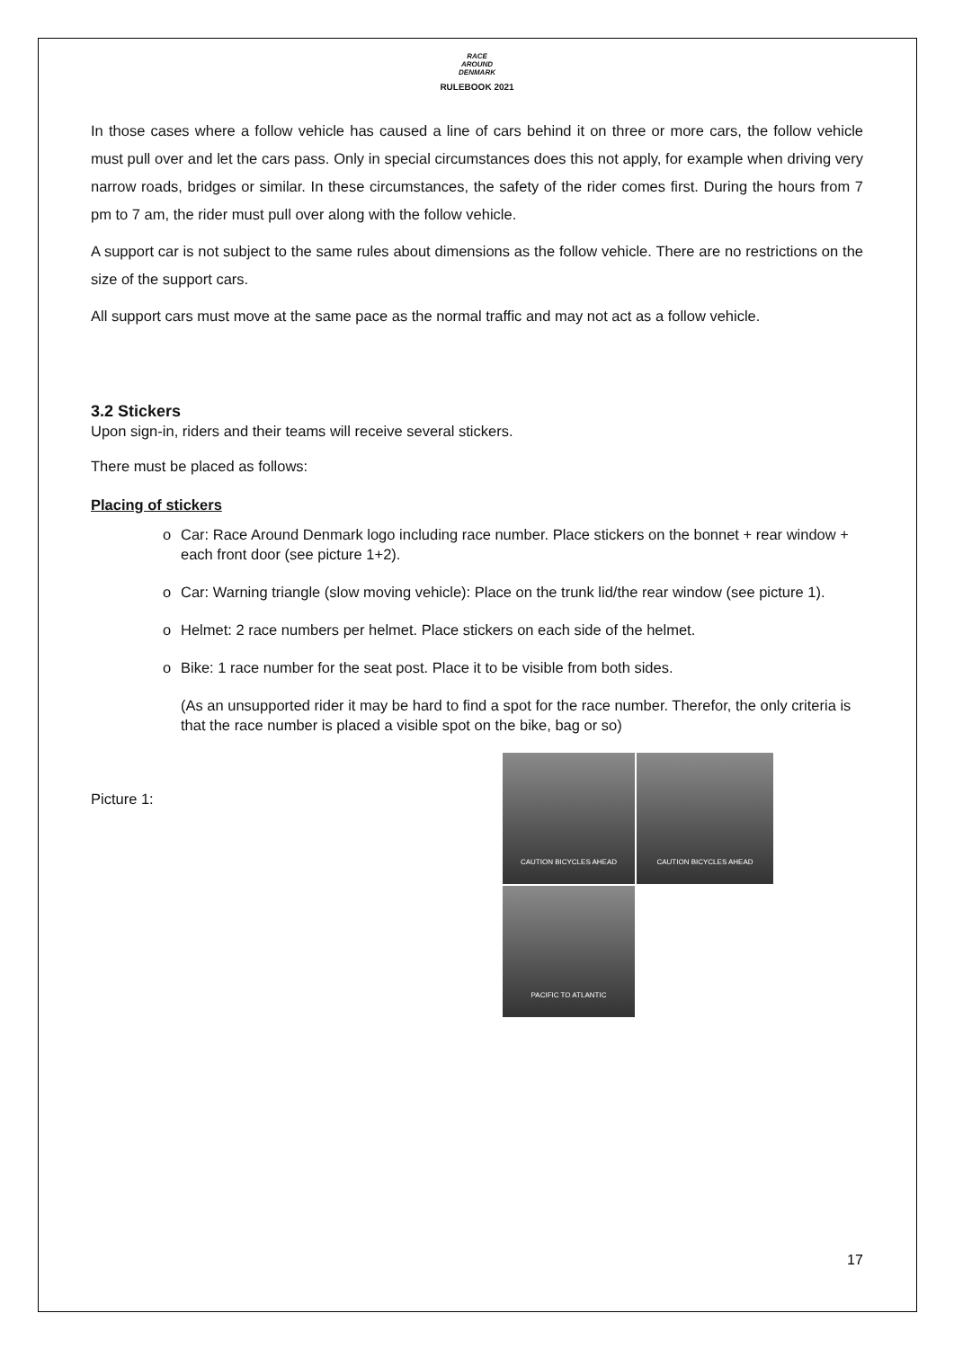RACE
AROUND
DENMARK
RULEBOOK 2021
In those cases where a follow vehicle has caused a line of cars behind it on three or more cars, the follow vehicle must pull over and let the cars pass. Only in special circumstances does this not apply, for example when driving very narrow roads, bridges or similar. In these circumstances, the safety of the rider comes first. During the hours from 7 pm to 7 am, the rider must pull over along with the follow vehicle.
A support car is not subject to the same rules about dimensions as the follow vehicle. There are no restrictions on the size of the support cars.
All support cars must move at the same pace as the normal traffic and may not act as a follow vehicle.
3.2 Stickers
Upon sign-in, riders and their teams will receive several stickers.
There must be placed as follows:
Placing of stickers
o Car: Race Around Denmark logo including race number. Place stickers on the bonnet + rear window + each front door (see picture 1+2).
o Car: Warning triangle (slow moving vehicle): Place on the trunk lid/the rear window (see picture 1).
o Helmet: 2 race numbers per helmet. Place stickers on each side of the helmet.
o Bike: 1 race number for the seat post. Place it to be visible from both sides.
(As an unsupported rider it may be hard to find a spot for the race number. Therefor, the only criteria is that the race number is placed a visible spot on the bike, bag or so)
Picture 1:
CAUTION BICYCLES AHEAD
CAUTION BICYCLES AHEAD
PACIFIC TO ATLANTIC
17